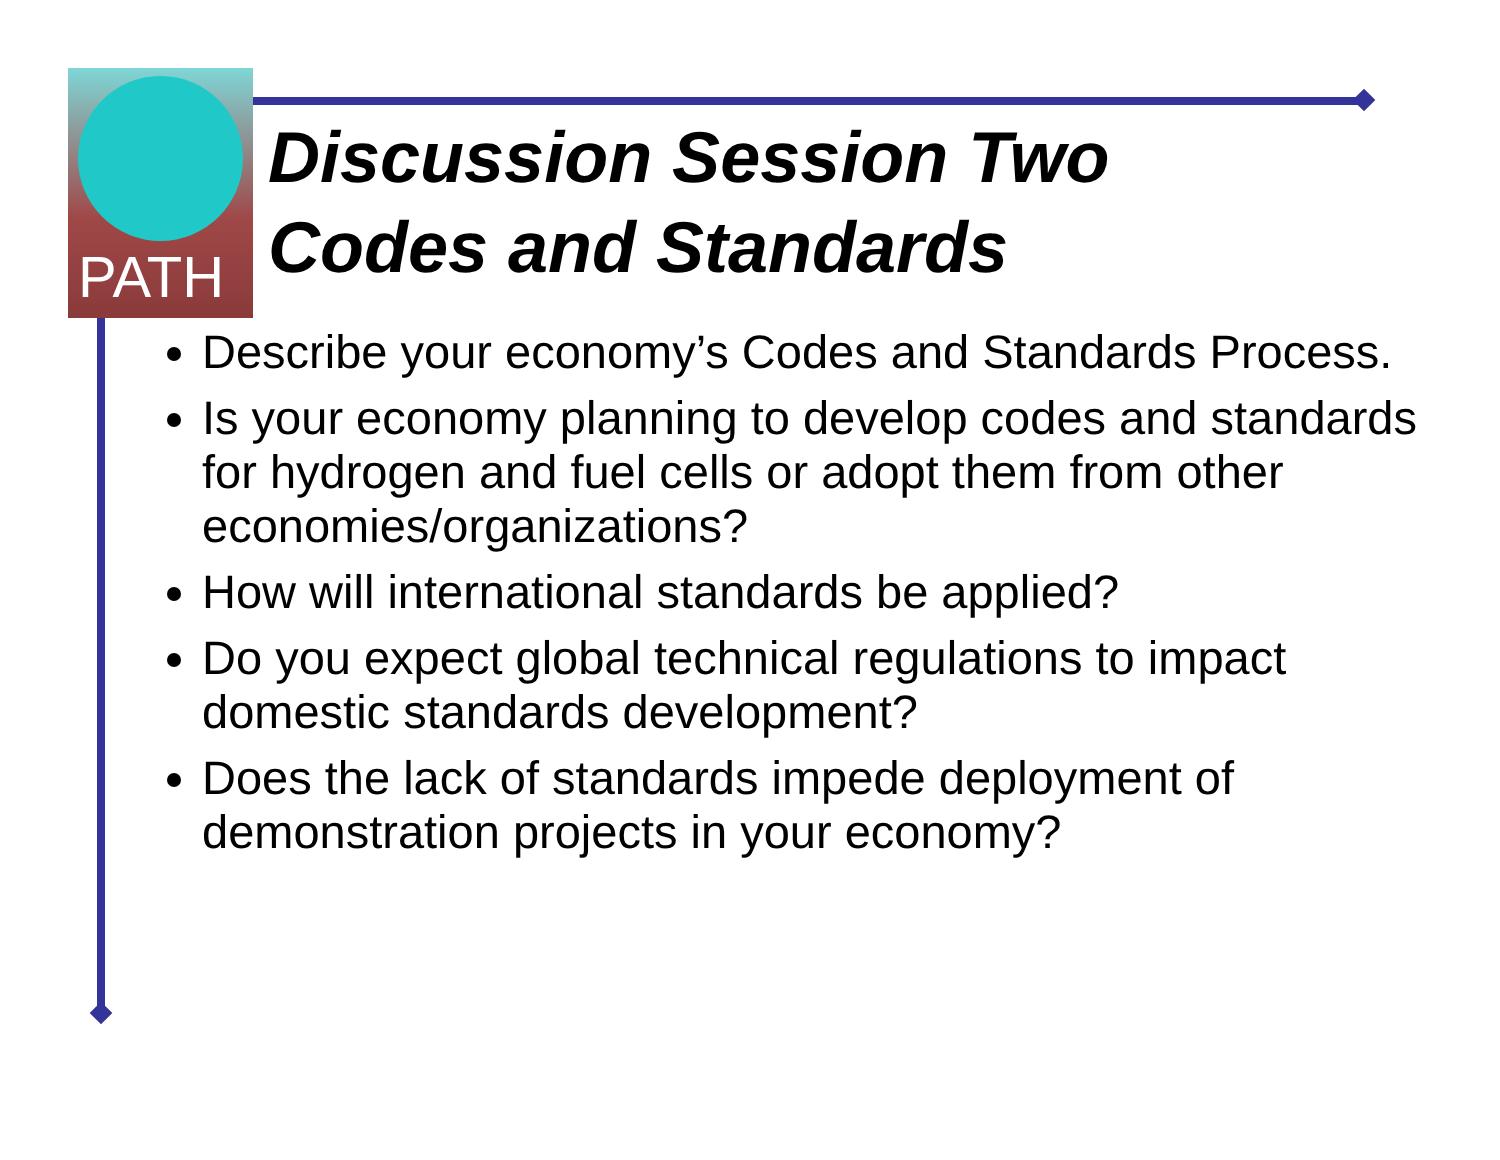PATH
Discussion Session Two
Codes and Standards
Describe your economy’s Codes and Standards Process.
Is your economy planning to develop codes and standards for hydrogen and fuel cells or adopt them from other economies/organizations?
How will international standards be applied?
Do you expect global technical regulations to impact domestic standards development?
Does the lack of standards impede deployment of demonstration projects in your economy?